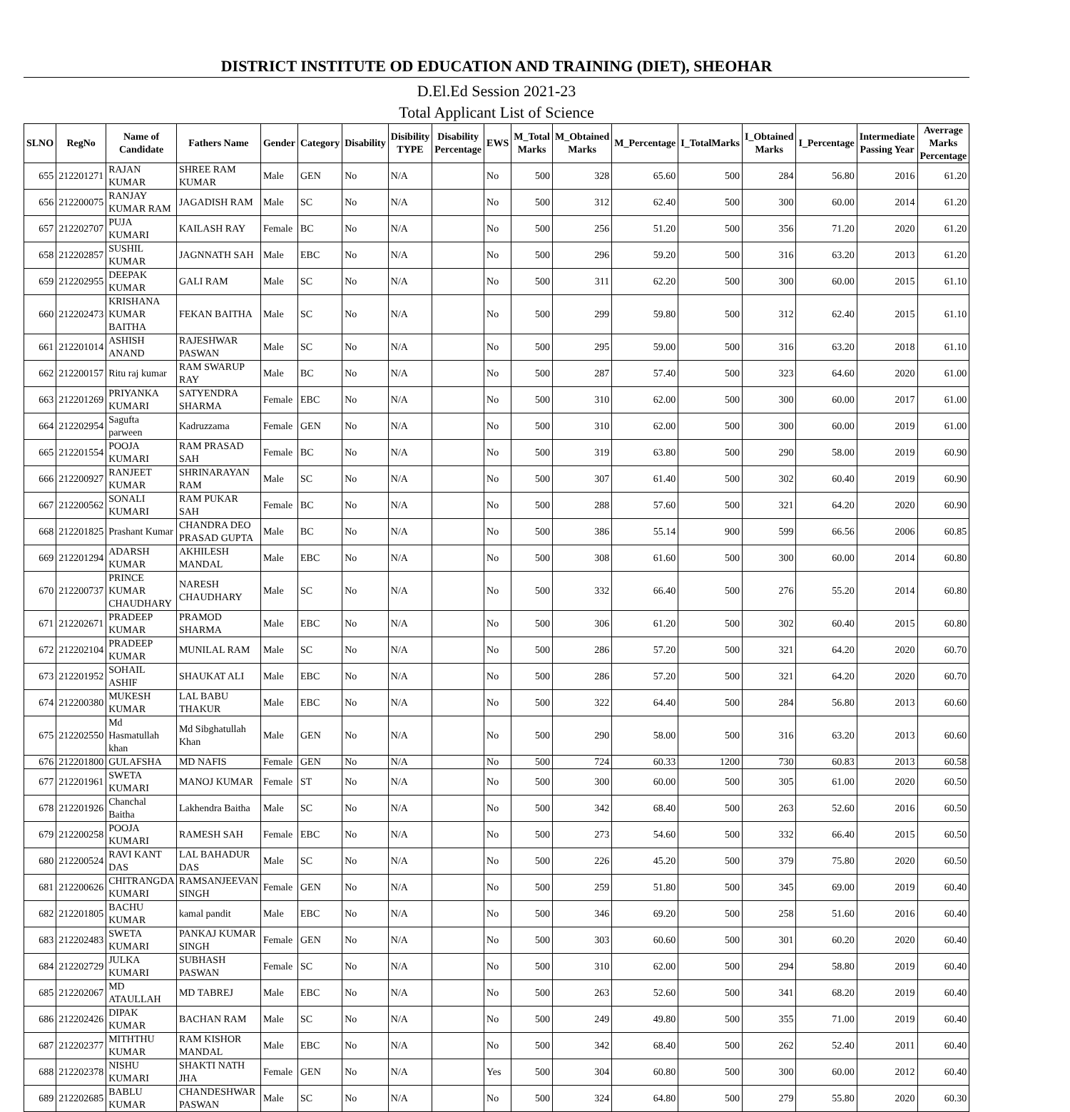DISTRICT INSTITUTE OD EDUCATION AND TRAINING (DIET), SHEOHAR
D.El.Ed Session 2021-23
Total Applicant List of Science
| SLNO | RegNo | Name of Candidate | Fathers Name | Gender | Category | Disability | Disibility TYPE | Disability Percentage | EWS | M_Total Marks | M_Obtained Marks | M_Percentage | I_TotalMarks | I_Obtained Marks | I_Percentage | Intermediate Passing Year | Averrage Marks Percentage |
| --- | --- | --- | --- | --- | --- | --- | --- | --- | --- | --- | --- | --- | --- | --- | --- | --- | --- |
| 655 | 212201271 | RAJAN KUMAR | SHREE RAM KUMAR | Male | GEN | No | N/A | | No | 500 | 328 | 65.60 | 500 | 284 | 56.80 | 2016 | 61.20 |
| 656 | 212200075 | RANJAY KUMAR RAM | JAGADISH RAM | Male | SC | No | N/A | | No | 500 | 312 | 62.40 | 500 | 300 | 60.00 | 2014 | 61.20 |
| 657 | 212202707 | PUJA KUMARI | KAILASH RAY | Female | BC | No | N/A | | No | 500 | 256 | 51.20 | 500 | 356 | 71.20 | 2020 | 61.20 |
| 658 | 212202857 | SUSHIL KUMAR | JAGNNATH SAH | Male | EBC | No | N/A | | No | 500 | 296 | 59.20 | 500 | 316 | 63.20 | 2013 | 61.20 |
| 659 | 212202955 | DEEPAK KUMAR | GALI RAM | Male | SC | No | N/A | | No | 500 | 311 | 62.20 | 500 | 300 | 60.00 | 2015 | 61.10 |
| 660 | 212202473 | KRISHANA KUMAR BAITHA | FEKAN BAITHA | Male | SC | No | N/A | | No | 500 | 299 | 59.80 | 500 | 312 | 62.40 | 2015 | 61.10 |
| 661 | 212201014 | ASHISH ANAND | RAJESHWAR PASWAN | Male | SC | No | N/A | | No | 500 | 295 | 59.00 | 500 | 316 | 63.20 | 2018 | 61.10 |
| 662 | 212200157 | Ritu raj kumar | RAM SWARUP RAY | Male | BC | No | N/A | | No | 500 | 287 | 57.40 | 500 | 323 | 64.60 | 2020 | 61.00 |
| 663 | 212201269 | PRIYANKA KUMARI | SATYENDRA SHARMA | Female | EBC | No | N/A | | No | 500 | 310 | 62.00 | 500 | 300 | 60.00 | 2017 | 61.00 |
| 664 | 212202954 | Sagufta parween | Kadruzzama | Female | GEN | No | N/A | | No | 500 | 310 | 62.00 | 500 | 300 | 60.00 | 2019 | 61.00 |
| 665 | 212201554 | POOJA KUMARI | RAM PRASAD SAH | Female | BC | No | N/A | | No | 500 | 319 | 63.80 | 500 | 290 | 58.00 | 2019 | 60.90 |
| 666 | 212200927 | RANJEET KUMAR | SHRINARAYAN RAM | Male | SC | No | N/A | | No | 500 | 307 | 61.40 | 500 | 302 | 60.40 | 2019 | 60.90 |
| 667 | 212200562 | SONALI KUMARI | RAM PUKAR SAH | Female | BC | No | N/A | | No | 500 | 288 | 57.60 | 500 | 321 | 64.20 | 2020 | 60.90 |
| 668 | 212201825 | Prashant Kumar | CHANDRA DEO PRASAD GUPTA | Male | BC | No | N/A | | No | 500 | 386 | 55.14 | 900 | 599 | 66.56 | 2006 | 60.85 |
| 669 | 212201294 | ADARSH KUMAR | AKHILESH MANDAL | Male | EBC | No | N/A | | No | 500 | 308 | 61.60 | 500 | 300 | 60.00 | 2014 | 60.80 |
| 670 | 212200737 | PRINCE KUMAR CHAUDHARY | NARESH CHAUDHARY | Male | SC | No | N/A | | No | 500 | 332 | 66.40 | 500 | 276 | 55.20 | 2014 | 60.80 |
| 671 | 212202671 | PRADEEP KUMAR | PRAMOD SHARMA | Male | EBC | No | N/A | | No | 500 | 306 | 61.20 | 500 | 302 | 60.40 | 2015 | 60.80 |
| 672 | 212202104 | PRADEEP KUMAR | MUNILAL RAM | Male | SC | No | N/A | | No | 500 | 286 | 57.20 | 500 | 321 | 64.20 | 2020 | 60.70 |
| 673 | 212201952 | SOHAIL ASHIF | SHAUKAT ALI | Male | EBC | No | N/A | | No | 500 | 286 | 57.20 | 500 | 321 | 64.20 | 2020 | 60.70 |
| 674 | 212200380 | MUKESH KUMAR | LAL BABU THAKUR | Male | EBC | No | N/A | | No | 500 | 322 | 64.40 | 500 | 284 | 56.80 | 2013 | 60.60 |
| 675 | 212202550 | Md Hasmatullah khan | Md Sibghatullah Khan | Male | GEN | No | N/A | | No | 500 | 290 | 58.00 | 500 | 316 | 63.20 | 2013 | 60.60 |
| 676 | 212201800 | GULAFSHA | MD NAFIS | Female | GEN | No | N/A | | No | 500 | 724 | 60.33 | 1200 | 730 | 60.83 | 2013 | 60.58 |
| 677 | 212201961 | SWETA KUMARI | MANOJ KUMAR | Female | ST | No | N/A | | No | 500 | 300 | 60.00 | 500 | 305 | 61.00 | 2020 | 60.50 |
| 678 | 212201926 | Chanchal Baitha | Lakhendra Baitha | Male | SC | No | N/A | | No | 500 | 342 | 68.40 | 500 | 263 | 52.60 | 2016 | 60.50 |
| 679 | 212200258 | POOJA KUMARI | RAMESH SAH | Female | EBC | No | N/A | | No | 500 | 273 | 54.60 | 500 | 332 | 66.40 | 2015 | 60.50 |
| 680 | 212200524 | RAVI KANT DAS | LAL BAHADUR DAS | Male | SC | No | N/A | | No | 500 | 226 | 45.20 | 500 | 379 | 75.80 | 2020 | 60.50 |
| 681 | 212200626 | CHITRANGDA KUMARI | RAMSANJEEVAN SINGH | Female | GEN | No | N/A | | No | 500 | 259 | 51.80 | 500 | 345 | 69.00 | 2019 | 60.40 |
| 682 | 212201805 | BACHU KUMAR | kamal pandit | Male | EBC | No | N/A | | No | 500 | 346 | 69.20 | 500 | 258 | 51.60 | 2016 | 60.40 |
| 683 | 212202483 | SWETA KUMARI | PANKAJ KUMAR SINGH | Female | GEN | No | N/A | | No | 500 | 303 | 60.60 | 500 | 301 | 60.20 | 2020 | 60.40 |
| 684 | 212202729 | JULKA KUMARI | SUBHASH PASWAN | Female | SC | No | N/A | | No | 500 | 310 | 62.00 | 500 | 294 | 58.80 | 2019 | 60.40 |
| 685 | 212202067 | MD ATAULLAH | MD TABREJ | Male | EBC | No | N/A | | No | 500 | 263 | 52.60 | 500 | 341 | 68.20 | 2019 | 60.40 |
| 686 | 212202426 | DIPAK KUMAR | BACHAN RAM | Male | SC | No | N/A | | No | 500 | 249 | 49.80 | 500 | 355 | 71.00 | 2019 | 60.40 |
| 687 | 212202377 | MITHTHU KUMAR | RAM KISHOR MANDAL | Male | EBC | No | N/A | | No | 500 | 342 | 68.40 | 500 | 262 | 52.40 | 2011 | 60.40 |
| 688 | 212202378 | NISHU KUMARI | SHAKTI NATH JHA | Female | GEN | No | N/A | | Yes | 500 | 304 | 60.80 | 500 | 300 | 60.00 | 2012 | 60.40 |
| 689 | 212202685 | BABLU KUMAR | CHANDESHWAR PASWAN | Male | SC | No | N/A | | No | 500 | 324 | 64.80 | 500 | 279 | 55.80 | 2020 | 60.30 |